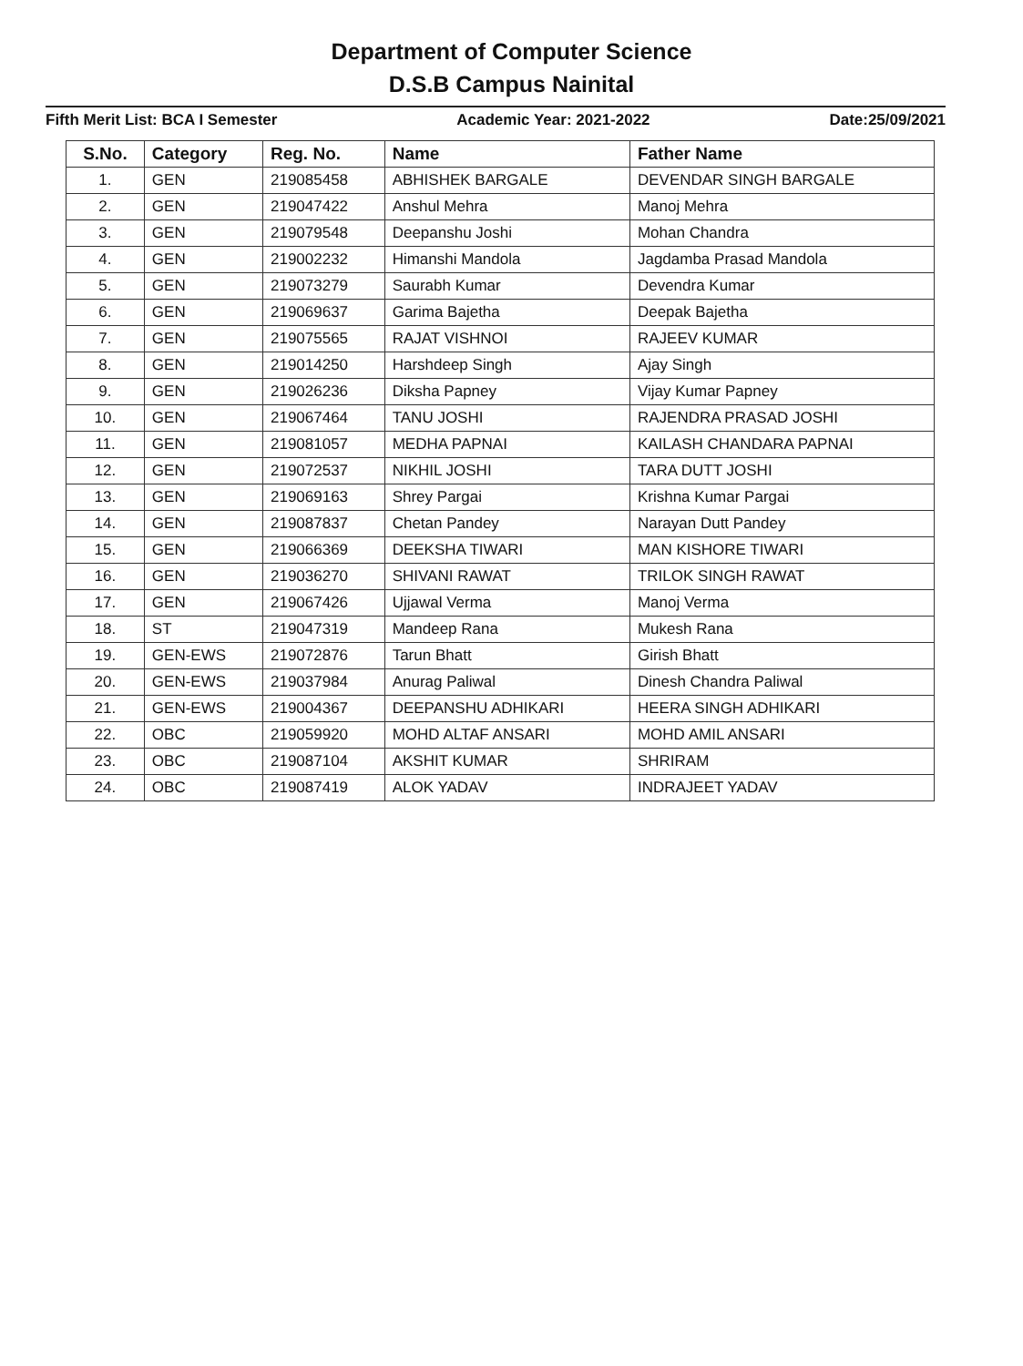Department of Computer Science
D.S.B Campus Nainital
Fifth Merit List: BCA I Semester Academic Year: 2021-2022 Date:25/09/2021
| S.No. | Category | Reg. No. | Name | Father Name |
| --- | --- | --- | --- | --- |
| 1. | GEN | 219085458 | ABHISHEK BARGALE | DEVENDAR SINGH BARGALE |
| 2. | GEN | 219047422 | Anshul Mehra | Manoj Mehra |
| 3. | GEN | 219079548 | Deepanshu Joshi | Mohan Chandra |
| 4. | GEN | 219002232 | Himanshi Mandola | Jagdamba Prasad Mandola |
| 5. | GEN | 219073279 | Saurabh Kumar | Devendra Kumar |
| 6. | GEN | 219069637 | Garima Bajetha | Deepak Bajetha |
| 7. | GEN | 219075565 | RAJAT VISHNOI | RAJEEV KUMAR |
| 8. | GEN | 219014250 | Harshdeep Singh | Ajay Singh |
| 9. | GEN | 219026236 | Diksha Papney | Vijay Kumar Papney |
| 10. | GEN | 219067464 | TANU JOSHI | RAJENDRA PRASAD JOSHI |
| 11. | GEN | 219081057 | MEDHA PAPNAI | KAILASH CHANDARA PAPNAI |
| 12. | GEN | 219072537 | NIKHIL JOSHI | TARA DUTT JOSHI |
| 13. | GEN | 219069163 | Shrey Pargai | Krishna Kumar Pargai |
| 14. | GEN | 219087837 | Chetan Pandey | Narayan Dutt Pandey |
| 15. | GEN | 219066369 | DEEKSHA TIWARI | MAN KISHORE TIWARI |
| 16. | GEN | 219036270 | SHIVANI RAWAT | TRILOK SINGH RAWAT |
| 17. | GEN | 219067426 | Ujjawal Verma | Manoj Verma |
| 18. | ST | 219047319 | Mandeep Rana | Mukesh Rana |
| 19. | GEN-EWS | 219072876 | Tarun Bhatt | Girish Bhatt |
| 20. | GEN-EWS | 219037984 | Anurag Paliwal | Dinesh Chandra Paliwal |
| 21. | GEN-EWS | 219004367 | DEEPANSHU ADHIKARI | HEERA SINGH ADHIKARI |
| 22. | OBC | 219059920 | MOHD ALTAF ANSARI | MOHD AMIL ANSARI |
| 23. | OBC | 219087104 | AKSHIT KUMAR | SHRIRAM |
| 24. | OBC | 219087419 | ALOK YADAV | INDRAJEET YADAV |